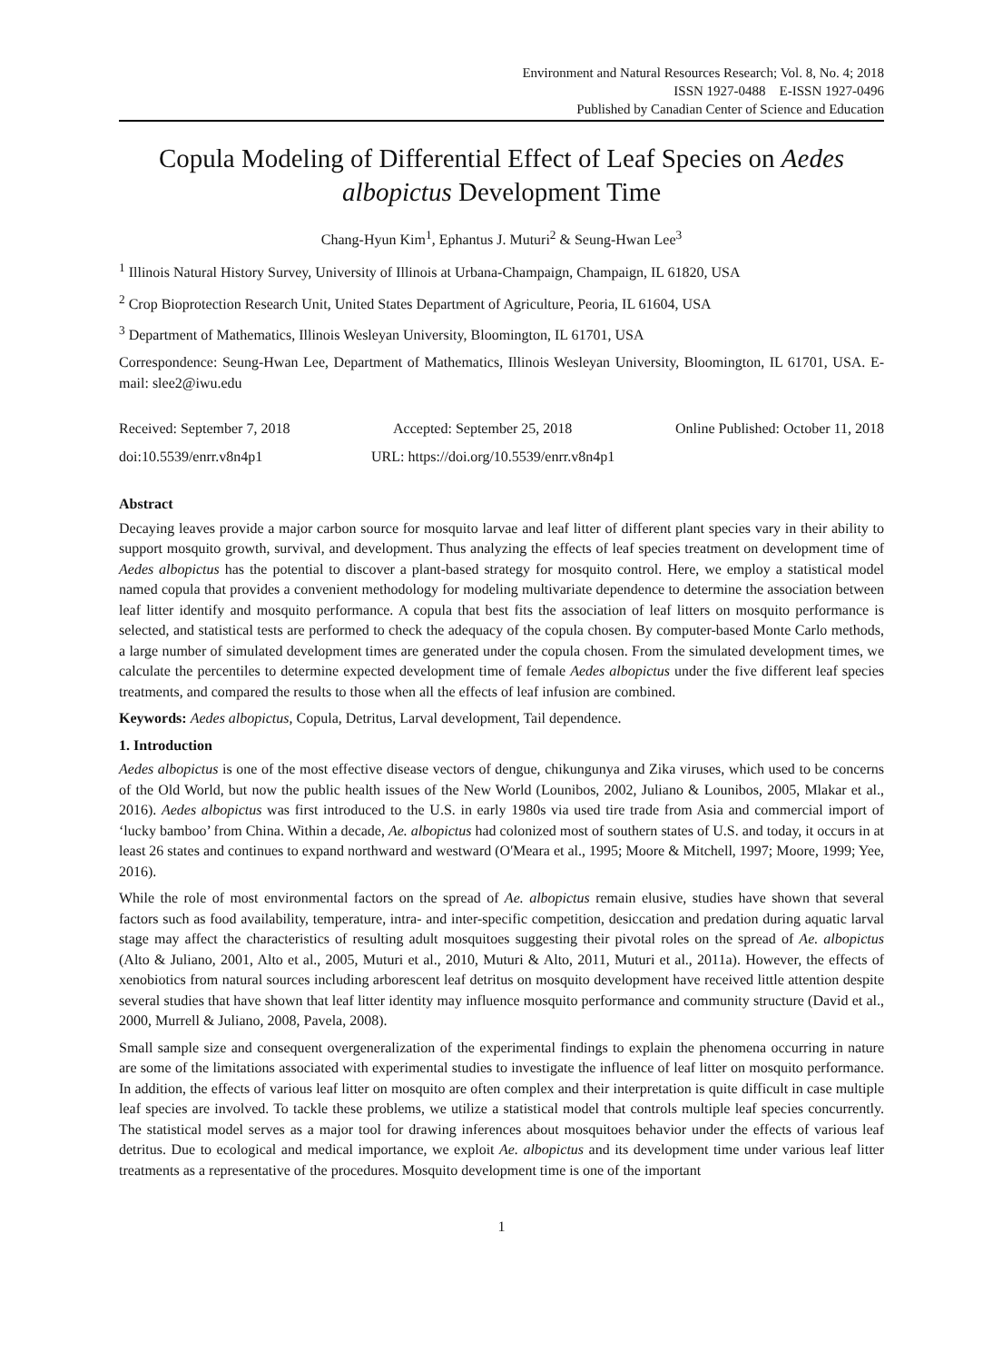Environment and Natural Resources Research; Vol. 8, No. 4; 2018
ISSN 1927-0488 E-ISSN 1927-0496
Published by Canadian Center of Science and Education
Copula Modeling of Differential Effect of Leaf Species on Aedes albopictus Development Time
Chang-Hyun Kim<sup>1</sup>, Ephantus J. Muturi<sup>2</sup> & Seung-Hwan Lee<sup>3</sup>
<sup>1</sup> Illinois Natural History Survey, University of Illinois at Urbana-Champaign, Champaign, IL 61820, USA
<sup>2</sup> Crop Bioprotection Research Unit, United States Department of Agriculture, Peoria, IL 61604, USA
<sup>3</sup> Department of Mathematics, Illinois Wesleyan University, Bloomington, IL 61701, USA
Correspondence: Seung-Hwan Lee, Department of Mathematics, Illinois Wesleyan University, Bloomington, IL 61701, USA. E-mail: slee2@iwu.edu
Received: September 7, 2018 Accepted: September 25, 2018 Online Published: October 11, 2018
doi:10.5539/enrr.v8n4p1 URL: https://doi.org/10.5539/enrr.v8n4p1
Abstract
Decaying leaves provide a major carbon source for mosquito larvae and leaf litter of different plant species vary in their ability to support mosquito growth, survival, and development. Thus analyzing the effects of leaf species treatment on development time of Aedes albopictus has the potential to discover a plant-based strategy for mosquito control. Here, we employ a statistical model named copula that provides a convenient methodology for modeling multivariate dependence to determine the association between leaf litter identify and mosquito performance. A copula that best fits the association of leaf litters on mosquito performance is selected, and statistical tests are performed to check the adequacy of the copula chosen. By computer-based Monte Carlo methods, a large number of simulated development times are generated under the copula chosen. From the simulated development times, we calculate the percentiles to determine expected development time of female Aedes albopictus under the five different leaf species treatments, and compared the results to those when all the effects of leaf infusion are combined.
Keywords: Aedes albopictus, Copula, Detritus, Larval development, Tail dependence.
1. Introduction
Aedes albopictus is one of the most effective disease vectors of dengue, chikungunya and Zika viruses, which used to be concerns of the Old World, but now the public health issues of the New World (Lounibos, 2002, Juliano & Lounibos, 2005, Mlakar et al., 2016). Aedes albopictus was first introduced to the U.S. in early 1980s via used tire trade from Asia and commercial import of ‘lucky bamboo’ from China. Within a decade, Ae. albopictus had colonized most of southern states of U.S. and today, it occurs in at least 26 states and continues to expand northward and westward (O'Meara et al., 1995; Moore & Mitchell, 1997; Moore, 1999; Yee, 2016).
While the role of most environmental factors on the spread of Ae. albopictus remain elusive, studies have shown that several factors such as food availability, temperature, intra- and inter-specific competition, desiccation and predation during aquatic larval stage may affect the characteristics of resulting adult mosquitoes suggesting their pivotal roles on the spread of Ae. albopictus (Alto & Juliano, 2001, Alto et al., 2005, Muturi et al., 2010, Muturi & Alto, 2011, Muturi et al., 2011a). However, the effects of xenobiotics from natural sources including arborescent leaf detritus on mosquito development have received little attention despite several studies that have shown that leaf litter identity may influence mosquito performance and community structure (David et al., 2000, Murrell & Juliano, 2008, Pavela, 2008).
Small sample size and consequent overgeneralization of the experimental findings to explain the phenomena occurring in nature are some of the limitations associated with experimental studies to investigate the influence of leaf litter on mosquito performance. In addition, the effects of various leaf litter on mosquito are often complex and their interpretation is quite difficult in case multiple leaf species are involved. To tackle these problems, we utilize a statistical model that controls multiple leaf species concurrently. The statistical model serves as a major tool for drawing inferences about mosquitoes behavior under the effects of various leaf detritus. Due to ecological and medical importance, we exploit Ae. albopictus and its development time under various leaf litter treatments as a representative of the procedures. Mosquito development time is one of the important
1